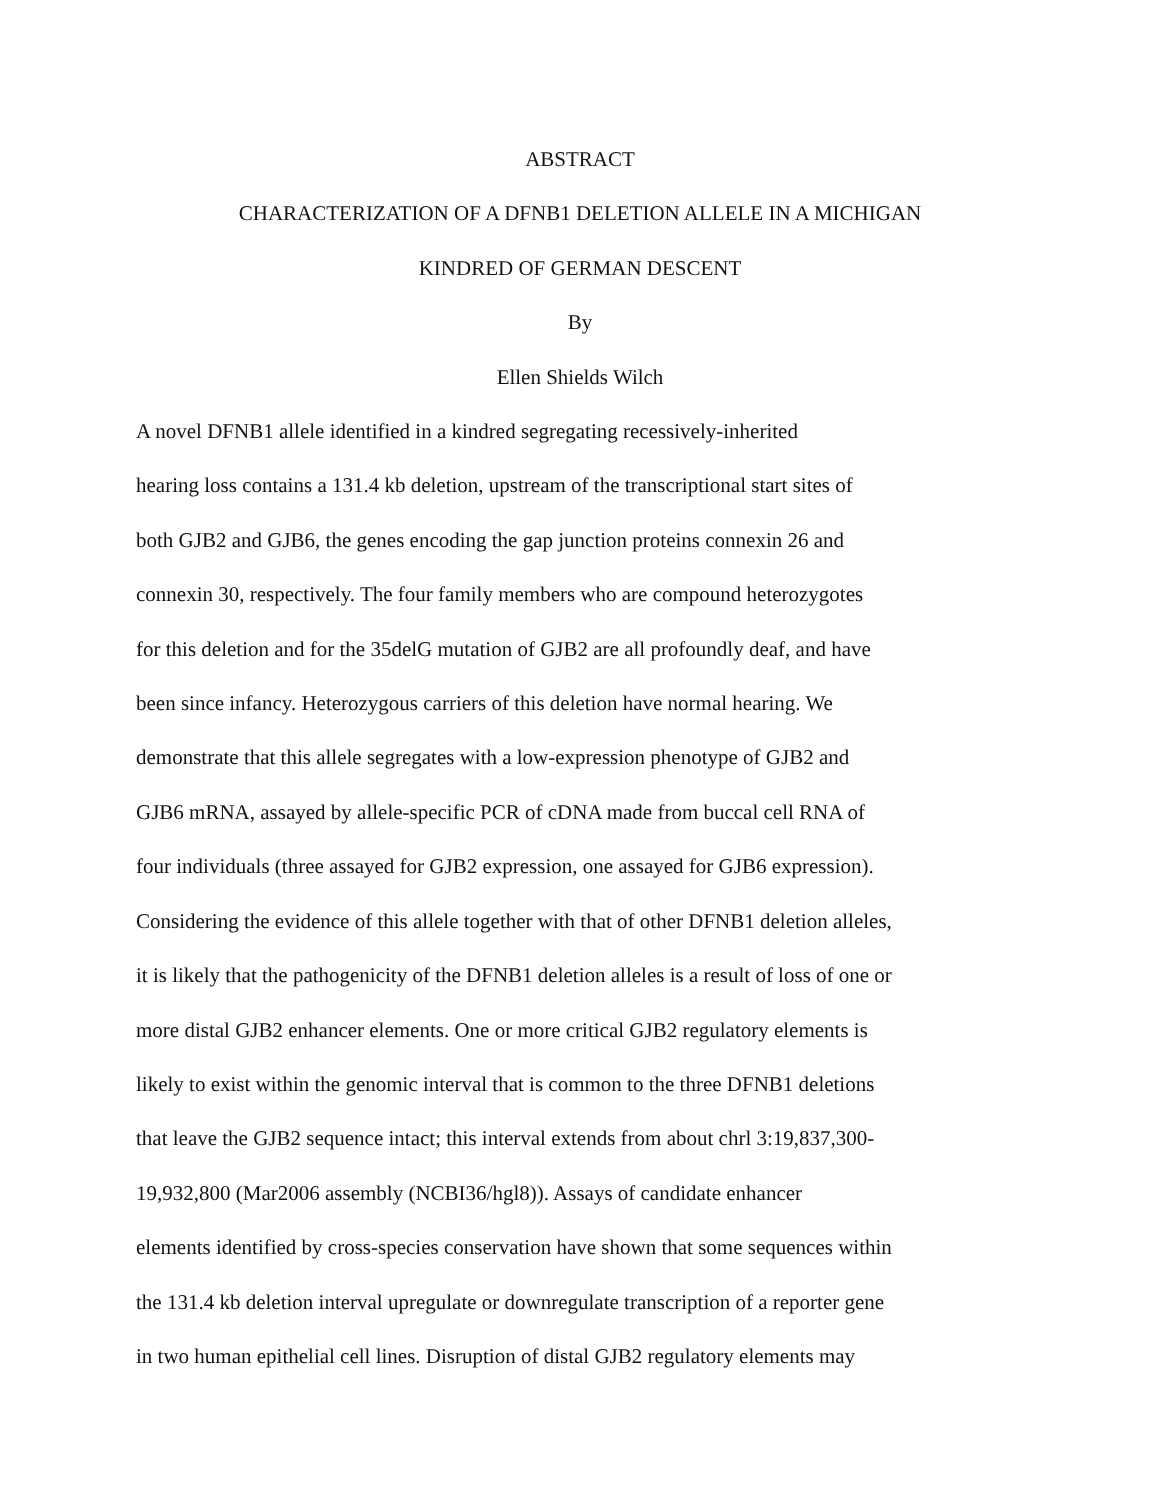ABSTRACT
CHARACTERIZATION OF A DFNB1 DELETION ALLELE IN A MICHIGAN
KINDRED OF GERMAN DESCENT
By
Ellen Shields Wilch
A novel DFNB1 allele identified in a kindred segregating recessively-inherited
hearing loss contains a 131.4 kb deletion, upstream of the transcriptional start sites of
both GJB2 and GJB6, the genes encoding the gap junction proteins connexin 26 and
connexin 30, respectively. The four family members who are compound heterozygotes
for this deletion and for the 35delG mutation of GJB2 are all profoundly deaf, and have
been since infancy. Heterozygous carriers of this deletion have normal hearing. We
demonstrate that this allele segregates with a low-expression phenotype of GJB2 and
GJB6 mRNA, assayed by allele-specific PCR of cDNA made from buccal cell RNA of
four individuals (three assayed for GJB2 expression, one assayed for GJB6 expression).
Considering the evidence of this allele together with that of other DFNB1 deletion alleles,
it is likely that the pathogenicity of the DFNB1 deletion alleles is a result of loss of one or
more distal GJB2 enhancer elements. One or more critical GJB2 regulatory elements is
likely to exist within the genomic interval that is common to the three DFNB1 deletions
that leave the GJB2 sequence intact; this interval extends from about chrl 3:19,837,300-
19,932,800 (Mar2006 assembly (NCBI36/hgl8)). Assays of candidate enhancer
elements identified by cross-species conservation have shown that some sequences within
the 131.4 kb deletion interval upregulate or downregulate transcription of a reporter gene
in two human epithelial cell lines. Disruption of distal GJB2 regulatory elements may